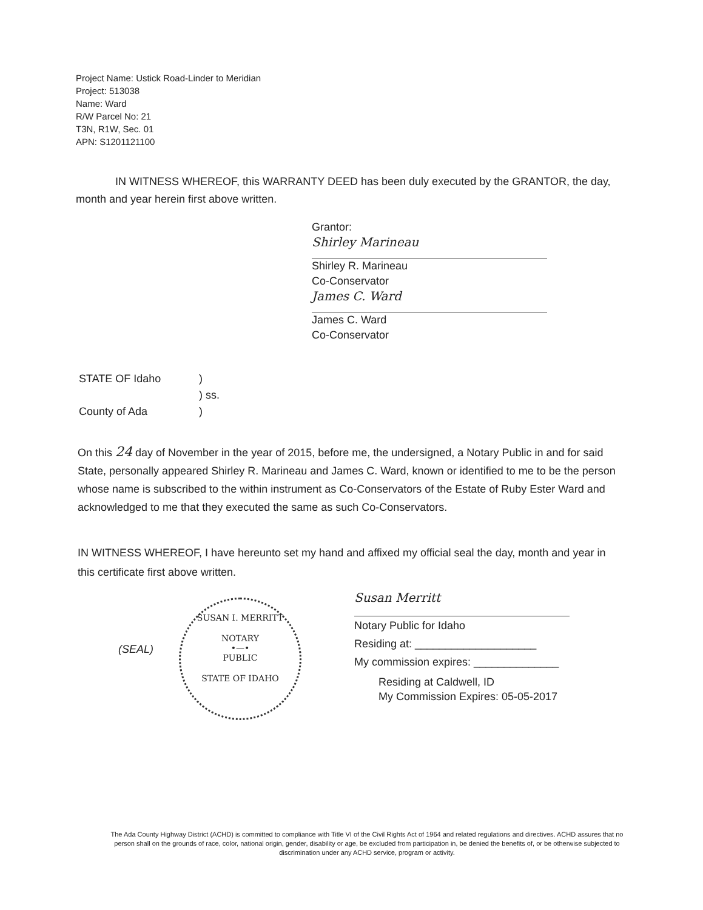Project Name: Ustick Road-Linder to Meridian
Project: 513038
Name: Ward
R/W Parcel No: 21
T3N, R1W, Sec. 01
APN: S1201121100
IN WITNESS WHEREOF, this WARRANTY DEED has been duly executed by the GRANTOR, the day, month and year herein first above written.
Grantor:
Shirley Marineau
Shirley R. Marineau
Co-Conservator
James C. Ward
James C. Ward
Co-Conservator
| STATE OF Idaho | ) |
| | ) ss. |
| County of Ada | ) |
On this 24 day of November in the year of 2015, before me, the undersigned, a Notary Public in and for said State, personally appeared Shirley R. Marineau and James C. Ward, known or identified to me to be the person whose name is subscribed to the within instrument as Co-Conservators of the Estate of Ruby Ester Ward and acknowledged to me that they executed the same as such Co-Conservators.
IN WITNESS WHEREOF, I have hereunto set my hand and affixed my official seal the day, month and year in this certificate first above written.
(SEAL)
SUSAN I. MERRITT
NOTARY
•—•
PUBLIC
STATE OF IDAHO
Susan Merritt
Notary Public for Idaho
Residing at: ____________________
My commission expires: ______________
Residing at Caldwell, ID
My Commission Expires: 05-05-2017
The Ada County Highway District (ACHD) is committed to compliance with Title VI of the Civil Rights Act of 1964 and related regulations and directives. ACHD assures that no person shall on the grounds of race, color, national origin, gender, disability or age, be excluded from participation in, be denied the benefits of, or be otherwise subjected to discrimination under any ACHD service, program or activity.